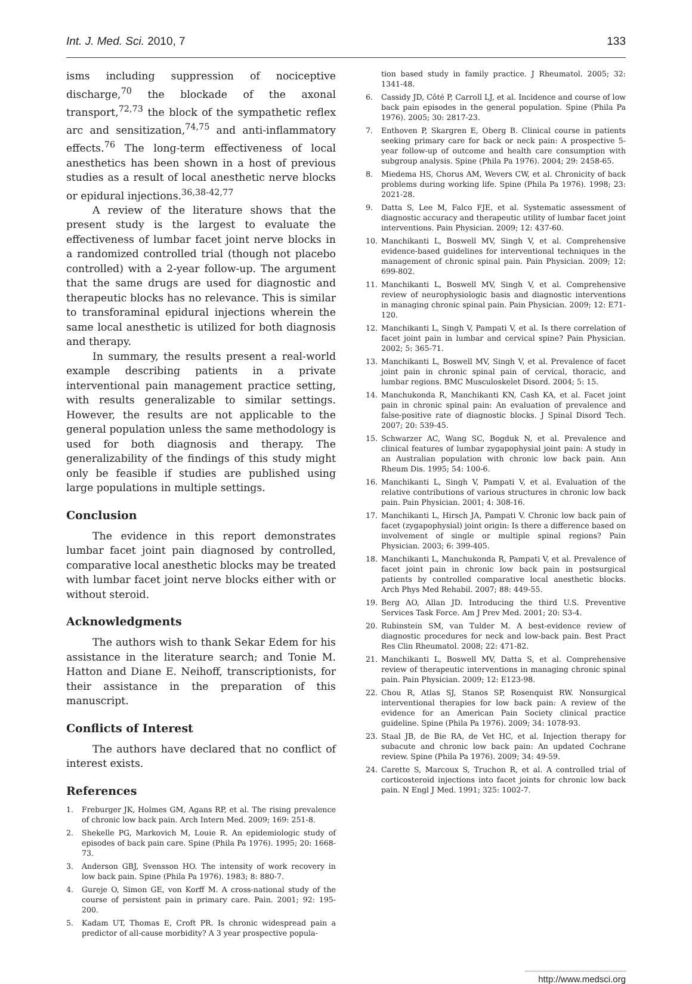Int. J. Med. Sci. 2010, 7 133
isms including suppression of nociceptive discharge,<sup>70</sup> the blockade of the axonal transport,<sup>72,73</sup> the block of the sympathetic reflex arc and sensitization,<sup>74,75</sup> and anti-inflammatory effects.<sup>76</sup> The long-term effectiveness of local anesthetics has been shown in a host of previous studies as a result of local anesthetic nerve blocks or epidural injections.<sup>36,38-42,77</sup>
A review of the literature shows that the present study is the largest to evaluate the effectiveness of lumbar facet joint nerve blocks in a randomized controlled trial (though not placebo controlled) with a 2-year follow-up. The argument that the same drugs are used for diagnostic and therapeutic blocks has no relevance. This is similar to transforaminal epidural injections wherein the same local anesthetic is utilized for both diagnosis and therapy.
In summary, the results present a real-world example describing patients in a private interventional pain management practice setting, with results generalizable to similar settings. However, the results are not applicable to the general population unless the same methodology is used for both diagnosis and therapy. The generalizability of the findings of this study might only be feasible if studies are published using large populations in multiple settings.
Conclusion
The evidence in this report demonstrates lumbar facet joint pain diagnosed by controlled, comparative local anesthetic blocks may be treated with lumbar facet joint nerve blocks either with or without steroid.
Acknowledgments
The authors wish to thank Sekar Edem for his assistance in the literature search; and Tonie M. Hatton and Diane E. Neihoff, transcriptionists, for their assistance in the preparation of this manuscript.
Conflicts of Interest
The authors have declared that no conflict of interest exists.
References
1. Freburger JK, Holmes GM, Agans RP, et al. The rising prevalence of chronic low back pain. Arch Intern Med. 2009; 169: 251-8.
2. Shekelle PG, Markovich M, Louie R. An epidemiologic study of episodes of back pain care. Spine (Phila Pa 1976). 1995; 20: 1668-73.
3. Anderson GBJ, Svensson HO. The intensity of work recovery in low back pain. Spine (Phila Pa 1976). 1983; 8: 880-7.
4. Gureje O, Simon GE, von Korff M. A cross-national study of the course of persistent pain in primary care. Pain. 2001; 92: 195-200.
5. Kadam UT, Thomas E, Croft PR. Is chronic widespread pain a predictor of all-cause morbidity? A 3 year prospective popula-
tion based study in family practice. J Rheumatol. 2005; 32: 1341-48.
6. Cassidy JD, Côté P, Carroll LJ, et al. Incidence and course of low back pain episodes in the general population. Spine (Phila Pa 1976). 2005; 30: 2817-23.
7. Enthoven P, Skargren E, Oberg B. Clinical course in patients seeking primary care for back or neck pain: A prospective 5-year follow-up of outcome and health care consumption with subgroup analysis. Spine (Phila Pa 1976). 2004; 29: 2458-65.
8. Miedema HS, Chorus AM, Wevers CW, et al. Chronicity of back problems during working life. Spine (Phila Pa 1976). 1998; 23: 2021-28.
9. Datta S, Lee M, Falco FJE, et al. Systematic assessment of diagnostic accuracy and therapeutic utility of lumbar facet joint interventions. Pain Physician. 2009; 12: 437-60.
10. Manchikanti L, Boswell MV, Singh V, et al. Comprehensive evidence-based guidelines for interventional techniques in the management of chronic spinal pain. Pain Physician. 2009; 12: 699-802.
11. Manchikanti L, Boswell MV, Singh V, et al. Comprehensive review of neurophysiologic basis and diagnostic interventions in managing chronic spinal pain. Pain Physician. 2009; 12: E71-120.
12. Manchikanti L, Singh V, Pampati V, et al. Is there correlation of facet joint pain in lumbar and cervical spine? Pain Physician. 2002; 5: 365-71.
13. Manchikanti L, Boswell MV, Singh V, et al. Prevalence of facet joint pain in chronic spinal pain of cervical, thoracic, and lumbar regions. BMC Musculoskelet Disord. 2004; 5: 15.
14. Manchukonda R, Manchikanti KN, Cash KA, et al. Facet joint pain in chronic spinal pain: An evaluation of prevalence and false-positive rate of diagnostic blocks. J Spinal Disord Tech. 2007; 20: 539-45.
15. Schwarzer AC, Wang SC, Bogduk N, et al. Prevalence and clinical features of lumbar zygapophysial joint pain: A study in an Australian population with chronic low back pain. Ann Rheum Dis. 1995; 54: 100-6.
16. Manchikanti L, Singh V, Pampati V, et al. Evaluation of the relative contributions of various structures in chronic low back pain. Pain Physician. 2001; 4: 308-16.
17. Manchikanti L, Hirsch JA, Pampati V. Chronic low back pain of facet (zygapophysial) joint origin: Is there a difference based on involvement of single or multiple spinal regions? Pain Physician. 2003; 6: 399-405.
18. Manchikanti L, Manchukonda R, Pampati V, et al. Prevalence of facet joint pain in chronic low back pain in postsurgical patients by controlled comparative local anesthetic blocks. Arch Phys Med Rehabil. 2007; 88: 449-55.
19. Berg AO, Allan JD. Introducing the third U.S. Preventive Services Task Force. Am J Prev Med. 2001; 20: S3-4.
20. Rubinstein SM, van Tulder M. A best-evidence review of diagnostic procedures for neck and low-back pain. Best Pract Res Clin Rheumatol. 2008; 22: 471-82.
21. Manchikanti L, Boswell MV, Datta S, et al. Comprehensive review of therapeutic interventions in managing chronic spinal pain. Pain Physician. 2009; 12: E123-98.
22. Chou R, Atlas SJ, Stanos SP, Rosenquist RW. Nonsurgical interventional therapies for low back pain: A review of the evidence for an American Pain Society clinical practice guideline. Spine (Phila Pa 1976). 2009; 34: 1078-93.
23. Staal JB, de Bie RA, de Vet HC, et al. Injection therapy for subacute and chronic low back pain: An updated Cochrane review. Spine (Phila Pa 1976). 2009; 34: 49-59.
24. Carette S, Marcoux S, Truchon R, et al. A controlled trial of corticosteroid injections into facet joints for chronic low back pain. N Engl J Med. 1991; 325: 1002-7.
http://www.medsci.org